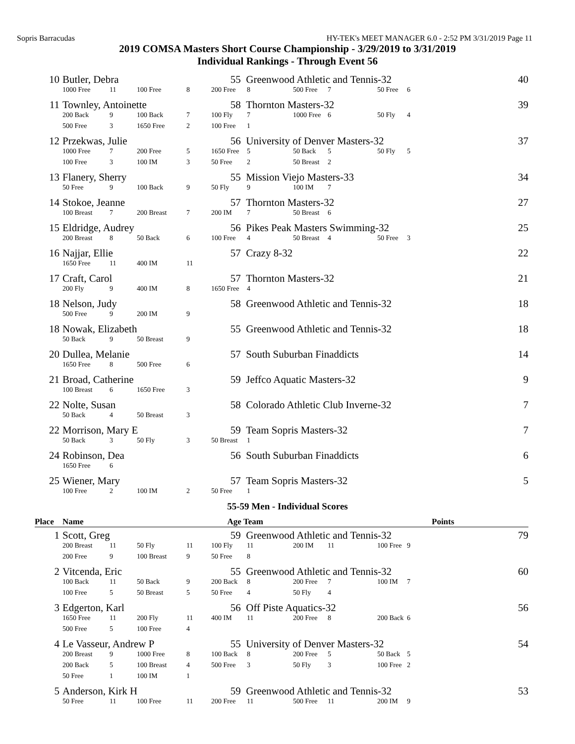Sopris Barracudas HY-TEK's MEET MANAGER 6.0 - 2:52 PM 3/31/2019 Page 11
2019 COMSA Masters Short Course Championship - 3/29/2019 to 3/31/2019
Individual Rankings - Through Event 56
| 10 | Butler, Debra | | | | 55 | Greenwood Athletic and Tennis-32 | | | | | 40 |
| | 1000 Free | 11 | 100 Free | 8 | 200 Free | 8 | 500 Free | 7 | 50 Free | 6 | |
| 11 | Townley, Antoinette | | | | 58 | Thornton Masters-32 | | | | | 39 |
| | 200 Back | 9 | 100 Back | 7 | 100 Fly | 7 | 1000 Free | 6 | 50 Fly | 4 | |
| | 500 Free | 3 | 1650 Free | 2 | 100 Free | 1 | | | | | |
| 12 | Przekwas, Julie | | | | 56 | University of Denver Masters-32 | | | | | 37 |
| | 1000 Free | 7 | 200 Free | 5 | 1650 Free | 5 | 50 Back | 5 | 50 Fly | 5 | |
| | 100 Free | 3 | 100 IM | 3 | 50 Free | 2 | 50 Breast | 2 | | | |
| 13 | Flanery, Sherry | | | | 55 | Mission Viejo Masters-33 | | | | | 34 |
| | 50 Free | 9 | 100 Back | 9 | 50 Fly | 9 | 100 IM | 7 | | | |
| 14 | Stokoe, Jeanne | | | | 57 | Thornton Masters-32 | | | | | 27 |
| | 100 Breast | 7 | 200 Breast | 7 | 200 IM | 7 | 50 Breast | 6 | | | |
| 15 | Eldridge, Audrey | | | | 56 | Pikes Peak Masters Swimming-32 | | | | | 25 |
| | 200 Breast | 8 | 50 Back | 6 | 100 Free | 4 | 50 Breast | 4 | 50 Free | 3 | |
| 16 | Najjar, Ellie | | | | 57 | Crazy 8-32 | | | | | 22 |
| | 1650 Free | 11 | 400 IM | 11 | | | | | | | |
| 17 | Craft, Carol | | | | 57 | Thornton Masters-32 | | | | | 21 |
| | 200 Fly | 9 | 400 IM | 8 | 1650 Free | 4 | | | | | |
| 18 | Nelson, Judy | | | | 58 | Greenwood Athletic and Tennis-32 | | | | | 18 |
| | 500 Free | 9 | 200 IM | 9 | | | | | | | |
| 18 | Nowak, Elizabeth | | | | 55 | Greenwood Athletic and Tennis-32 | | | | | 18 |
| | 50 Back | 9 | 50 Breast | 9 | | | | | | | |
| 20 | Dullea, Melanie | | | | 57 | South Suburban Finaddicts | | | | | 14 |
| | 1650 Free | 8 | 500 Free | 6 | | | | | | | |
| 21 | Broad, Catherine | | | | 59 | Jeffco Aquatic Masters-32 | | | | | 9 |
| | 100 Breast | 6 | 1650 Free | 3 | | | | | | | |
| 22 | Nolte, Susan | | | | 58 | Colorado Athletic Club Inverne-32 | | | | | 7 |
| | 50 Back | 4 | 50 Breast | 3 | | | | | | | |
| 22 | Morrison, Mary E | | | | 59 | Team Sopris Masters-32 | | | | | 7 |
| | 50 Back | 3 | 50 Fly | 3 | 50 Breast | 1 | | | | | |
| 24 | Robinson, Dea | | | | 56 | South Suburban Finaddicts | | | | | 6 |
| | 1650 Free | 6 | | | | | | | | | |
| 25 | Wiener, Mary | | | | 57 | Team Sopris Masters-32 | | | | | 5 |
| | 100 Free | 2 | 100 IM | 2 | 50 Free | 1 | | | | | |
55-59 Men - Individual Scores
| Place | Name | | | | Age | Team | | | | | Points |
| --- | --- | --- | --- | --- | --- | --- | --- | --- | --- | --- | --- |
| 1 | Scott, Greg | | | | 59 | Greenwood Athletic and Tennis-32 | | | | | 79 |
| | 200 Breast | 11 | 50 Fly | 11 | 100 Fly | 11 | 200 IM | 11 | 100 Free | 9 | |
| | 200 Free | 9 | 100 Breast | 9 | 50 Free | 8 | | | | | |
| 2 | Vitcenda, Eric | | | | 55 | Greenwood Athletic and Tennis-32 | | | | | 60 |
| | 100 Back | 11 | 50 Back | 9 | 200 Back | 8 | 200 Free | 7 | 100 IM | 7 | |
| | 100 Free | 5 | 50 Breast | 5 | 50 Free | 4 | 50 Fly | 4 | | | |
| 3 | Edgerton, Karl | | | | 56 | Off Piste Aquatics-32 | | | | | 56 |
| | 1650 Free | 11 | 200 Fly | 11 | 400 IM | 11 | 200 Free | 8 | 200 Back | 6 | |
| | 500 Free | 5 | 100 Free | 4 | | | | | | | |
| 4 | Le Vasseur, Andrew P | | | | 55 | University of Denver Masters-32 | | | | | 54 |
| | 200 Breast | 9 | 1000 Free | 8 | 100 Back | 8 | 200 Free | 5 | 50 Back | 5 | |
| | 200 Back | 5 | 100 Breast | 4 | 500 Free | 3 | 50 Fly | 3 | 100 Free | 2 | |
| | 50 Free | 1 | 100 IM | 1 | | | | | | | |
| 5 | Anderson, Kirk H | | | | 59 | Greenwood Athletic and Tennis-32 | | | | | 53 |
| | 50 Free | 11 | 100 Free | 11 | 200 Free | 11 | 500 Free | 11 | 200 IM | 9 | |